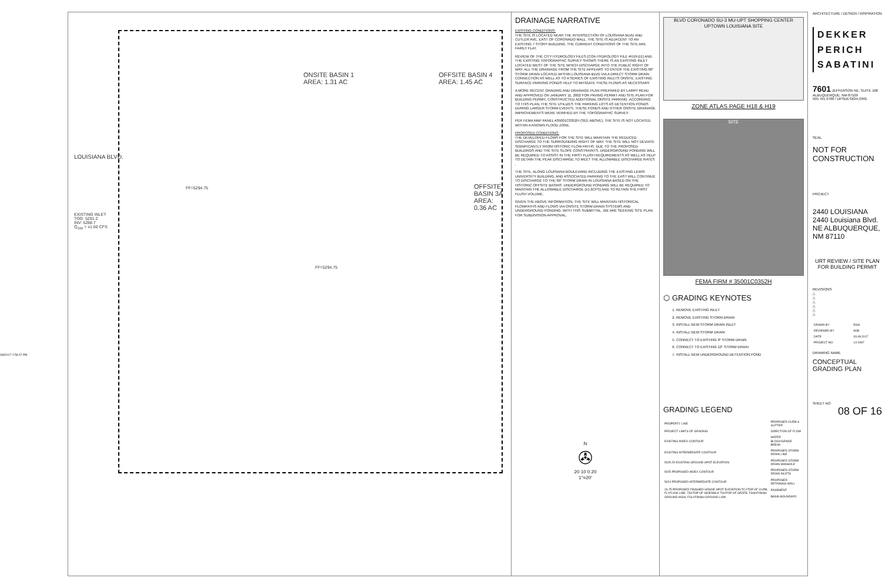3/8/2017 2:56:47 PM
LOUISIANA BLVD.
ONSITE BASIN 1
AREA: 1.31 AC
OFFSITE BASIN 4
AREA: 1.45 AC
OFFSITE
BASIN 3A
AREA:
0.36 AC
FF=5294.75
FF=5294.75
EXISTING INLET
TOG: 5291.2
INV: 5288.7
Q<sub>100</sub> = ±1.60 CFS
DRAINAGE NARRATIVE
EXISTING CONDITIONS:
THE SITE IS LOCATED NEAR THE INTERSECTION OF LOUISIANA BLVD AND CUTLER AVE, EAST OF CORONADO MALL. THE SITE IS ADJACENT TO AN EXISTING 7 STORY BUILDING. THE CURRENT CONDITIONS OF THE SITE ARE FAIRLY FLAT.
REVIEW OF THE CITY HYDROLOGY FILES (COA HYDROLOGY FILE #H19-D1) AND THE EXISTING TOPOGRAPHIC SURVEY SHOWS THERE IS AN EXISTING INLET LOCATED WEST OF THE SITE WHICH DISCHARGE INTO THE PUBLIC RIGHT OF WAY. ALL THE DRAINAGE FROM THE SITE APPEARS TO ENTER THE EXISTING 60" STORM DRAIN LOCATED WITHIN LOUISIANA BLVD VIA A DIRECT STORM DRAIN CONNECTION AS WELL AS TO A SERIES OF EXISTING INLETS ONSITE. EXISTING SURFACE PARKING PONDS HELP TO MITIGATE THESE FLOWS AS NECESSARY.
A MORE RECENT GRADING AND DRAINAGE PLAN PREPARED BY LARRY READ AND APPROVED ON JANUARY 11, 2002 FOR PAVING PERMIT AND SITE PLAN FOR BUILDING PERMIT, CONSTRUCTED ADDITIONAL ONSITE PARKING. ACCORDING TO THIS PLAN, THE SITE UTILIZES THE PARKING LOTS AS DETENTION PONDS DURING LARGER STORM EVENTS. THESE PONDS AND OTHER ONSITE DRAINAGE IMPROVEMENTS WERE VERIFIED BY THE TOPOGRAPHIC SURVEY.
PER FEMA MAP PANEL #35001C0352H (SEE ABOVE), THE SITE IS NOT LOCATED WITHIN A KNOWN FLOOD ZONE.
PROPOSED CONDITIONS:
THE DEVELOPED FLOWS FOR THE SITE WILL MAINTAIN THE REDUCED DISCHARGE TO THE SURROUNDING RIGHT OF WAY. THE SITE WILL NOT DEVIATE SIGNIFICANTLY FROM HISTORIC FLOW PATHS. DUE TO THE PROPOSED BUILDINGS AND THE SITE SLOPE CONSTRAINTS, UNDERGROUND PONDING WILL BE REQUIRED TO ASSIST IN THE FIRST FLUSH REQUIREMENTS AS WELL AS HELP TO DETAIN THE PEAK DISCHARGE TO MEET THE ALLOWABLE DISCHARGE RATES .
THE SITE, ALONG LOUISIANA BOULEVARD INCLUDING THE EXISTING LEWIS UNIVERSITY BUILDING, AND ASSOCIATED PARKING TO THE EAST WILL CONTINUE TO DISCHARGE TO THE 60" STORM DRAIN IN LOUISIANA BASED ON THE HISTORIC OFFSITE BASINS. UNDERGROUND PONDING WILL BE REQUIRED TO MAINTAIN THE ALLOWABLE DISCHARGE (±1.6CFS) AND TO RETAIN THE FIRST FLUSH VOLUME.
GIVEN THE ABOVE INFORMATION, THE SITE WILL MAINTAIN HISTORICAL FLOWPATHS AND FLOWS VIA ONSITE STORM DRAIN SYSTEMS AND UNDERGROUND PONDING. WITH THIS SUBMITTAL, WE ARE SEEKING SITE PLAN FOR SUBDIVISION APPROVAL.
N
✇
20 10 0 20
1"=20'
BLVD CORONADO SU-3 MU-UPT SHOPPING CENTER UPTOWN LOUISIANA SITE
ZONE ATLAS PAGE H18 & H19
SITE
FEMA FIRM # 35001C0352H
⬡ GRADING KEYNOTES
1. REMOVE EXISTING INLET
2. REMOVE EXISTING STORM DRAIN
3. INSTALL NEW STORM DRAIN INLET
4. INSTALL NEW STORM DRAIN
5. CONNECT TO EXISTING 8" STORM DRAIN
6. CONNECT TO EXISTING 12" STORM DRAIN
7. INSTALL NEW UNDERGROUND DETENTION POND
GRADING LEGEND
| PROPERTY LINE | PROPOSED CURB & GUTTER |
| PROJECT LIMITS OF GRADING | DIRECTION OF FLOW |
| EXISTING INDEX CONTOUR | WATER BLOCK/GRADE BREAK |
| EXISTING INTERMEDIATE CONTOUR | PROPOSED STORM DRAIN LINE |
| 5025.25 EXISTING GROUND SPOT ELEVATION | PROPOSED STORM DRAIN MANHOLE |
| 5025 PROPOSED INDEX CONTOUR | PROPOSED STORM DRAIN INLETS |
| 5024 PROPOSED INTERMEDIATE CONTOUR | PROPOSED RETAINING WALL |
| 26.75 PROPOSED FINISHED GRADE SPOT ELEVATION TC=TOP OF CURB, FL=FLOW LINE, TS=TOP OF SIDEWALK TG=TOP OF GRATE, FGH=FINISH GROUND HIGH, FGL=FINISH GROUND LOW | EASEMENT |
| | BASIN BOUNDARY |
ARCHITECTURE / DESIGN / INSPIRATION
DEKKER
PERICH
SABATINI
7601 JEFFERSON NE, SUITE 100 ALBUQUERQUE, NM 87109
505.761.9700 / DPSDESIGN.ORG
SEAL
NOT FOR CONSTRUCTION
PROJECT
2440 LOUISIANA
2440 Louisiana Blvd. NE ALBUQUERQUE, NM 87110
URT REVIEW / SITE PLAN FOR BUILDING PERMIT
REVISIONS
△
△
△
△
△
△
| DRAWN BY | EGN |
| REVIEWED BY | MJB |
| DATE | 03.08.2017 |
| PROJECT NO: | 14-0087 |
DRAWING NAME
CONCEPTUAL GRADING PLAN
SHEET NO
08 OF 16